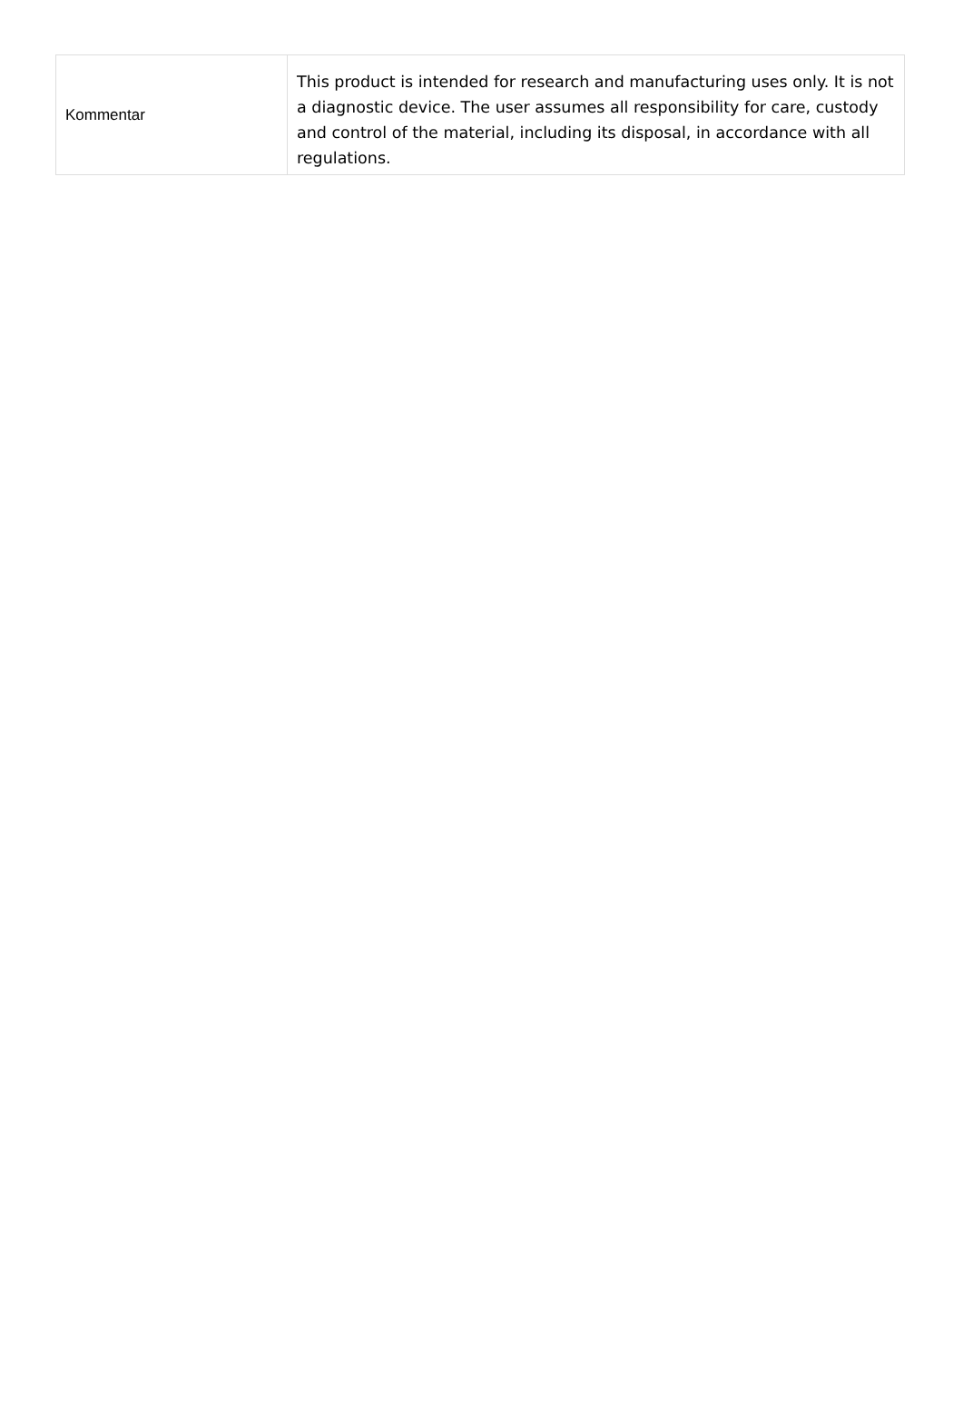| Kommentar | This product is intended for research and manufacturing uses only. It is not a diagnostic device. The user assumes all responsibility for care, custody and control of the material, including its disposal, in accordance with all regulations. |